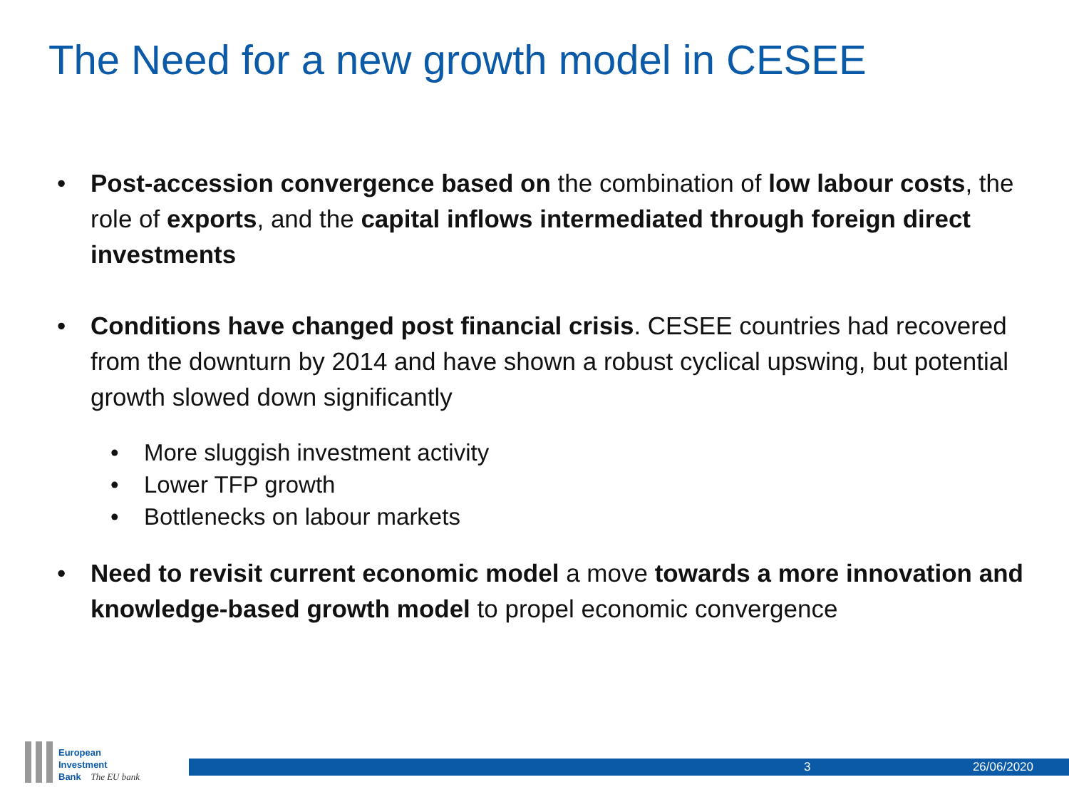The Need for a new growth model in CESEE
• Post-accession convergence based on the combination of low labour costs, the role of exports, and the capital inflows intermediated through foreign direct investments
• Conditions have changed post financial crisis. CESEE countries had recovered from the downturn by 2014 and have shown a robust cyclical upswing, but potential growth slowed down significantly
• More sluggish investment activity
• Lower TFP growth
• Bottlenecks on labour markets
• Need to revisit current economic model a move towards a more innovation and knowledge-based growth model to propel economic convergence
European
Investment
Bank The EU bank
3 26/06/2020